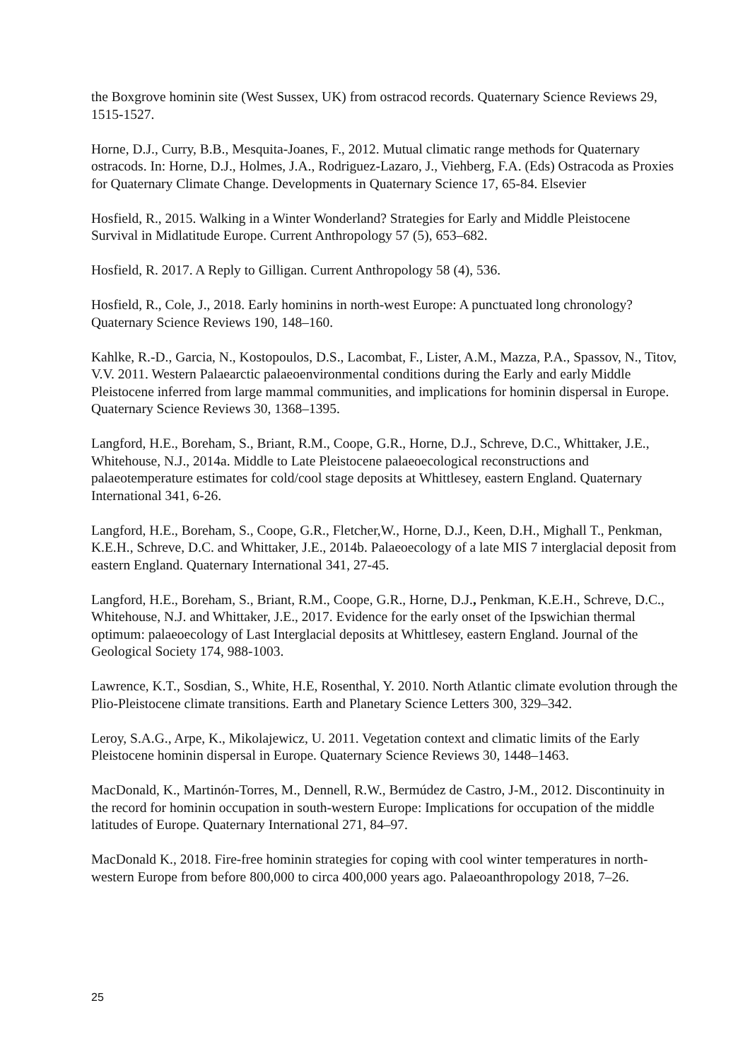the Boxgrove hominin site (West Sussex, UK) from ostracod records. Quaternary Science Reviews 29, 1515-1527.
Horne, D.J., Curry, B.B., Mesquita-Joanes, F., 2012. Mutual climatic range methods for Quaternary ostracods. In: Horne, D.J., Holmes, J.A., Rodriguez-Lazaro, J., Viehberg, F.A. (Eds) Ostracoda as Proxies for Quaternary Climate Change. Developments in Quaternary Science 17, 65-84. Elsevier
Hosfield, R., 2015. Walking in a Winter Wonderland? Strategies for Early and Middle Pleistocene Survival in Midlatitude Europe. Current Anthropology 57 (5), 653–682.
Hosfield, R. 2017. A Reply to Gilligan. Current Anthropology 58 (4), 536.
Hosfield, R., Cole, J., 2018. Early hominins in north-west Europe: A punctuated long chronology? Quaternary Science Reviews 190, 148–160.
Kahlke, R.-D., Garcia, N., Kostopoulos, D.S., Lacombat, F., Lister, A.M., Mazza, P.A., Spassov, N., Titov, V.V. 2011. Western Palaearctic palaeoenvironmental conditions during the Early and early Middle Pleistocene inferred from large mammal communities, and implications for hominin dispersal in Europe. Quaternary Science Reviews 30, 1368–1395.
Langford, H.E., Boreham, S., Briant, R.M., Coope, G.R., Horne, D.J., Schreve, D.C., Whittaker, J.E., Whitehouse, N.J., 2014a. Middle to Late Pleistocene palaeoecological reconstructions and palaeotemperature estimates for cold/cool stage deposits at Whittlesey, eastern England. Quaternary International 341, 6-26.
Langford, H.E., Boreham, S., Coope, G.R., Fletcher,W., Horne, D.J., Keen, D.H., Mighall T., Penkman, K.E.H., Schreve, D.C. and Whittaker, J.E., 2014b. Palaeoecology of a late MIS 7 interglacial deposit from eastern England. Quaternary International 341, 27-45.
Langford, H.E., Boreham, S., Briant, R.M., Coope, G.R., Horne, D.J., Penkman, K.E.H., Schreve, D.C., Whitehouse, N.J. and Whittaker, J.E., 2017. Evidence for the early onset of the Ipswichian thermal optimum: palaeoecology of Last Interglacial deposits at Whittlesey, eastern England. Journal of the Geological Society 174, 988-1003.
Lawrence, K.T., Sosdian, S., White, H.E, Rosenthal, Y. 2010. North Atlantic climate evolution through the Plio-Pleistocene climate transitions. Earth and Planetary Science Letters 300, 329–342.
Leroy, S.A.G., Arpe, K., Mikolajewicz, U. 2011. Vegetation context and climatic limits of the Early Pleistocene hominin dispersal in Europe. Quaternary Science Reviews 30, 1448–1463.
MacDonald, K., Martinón-Torres, M., Dennell, R.W., Bermúdez de Castro, J-M., 2012. Discontinuity in the record for hominin occupation in south-western Europe: Implications for occupation of the middle latitudes of Europe. Quaternary International 271, 84–97.
MacDonald K., 2018. Fire-free hominin strategies for coping with cool winter temperatures in north-western Europe from before 800,000 to circa 400,000 years ago. Palaeoanthropology 2018, 7–26.
25